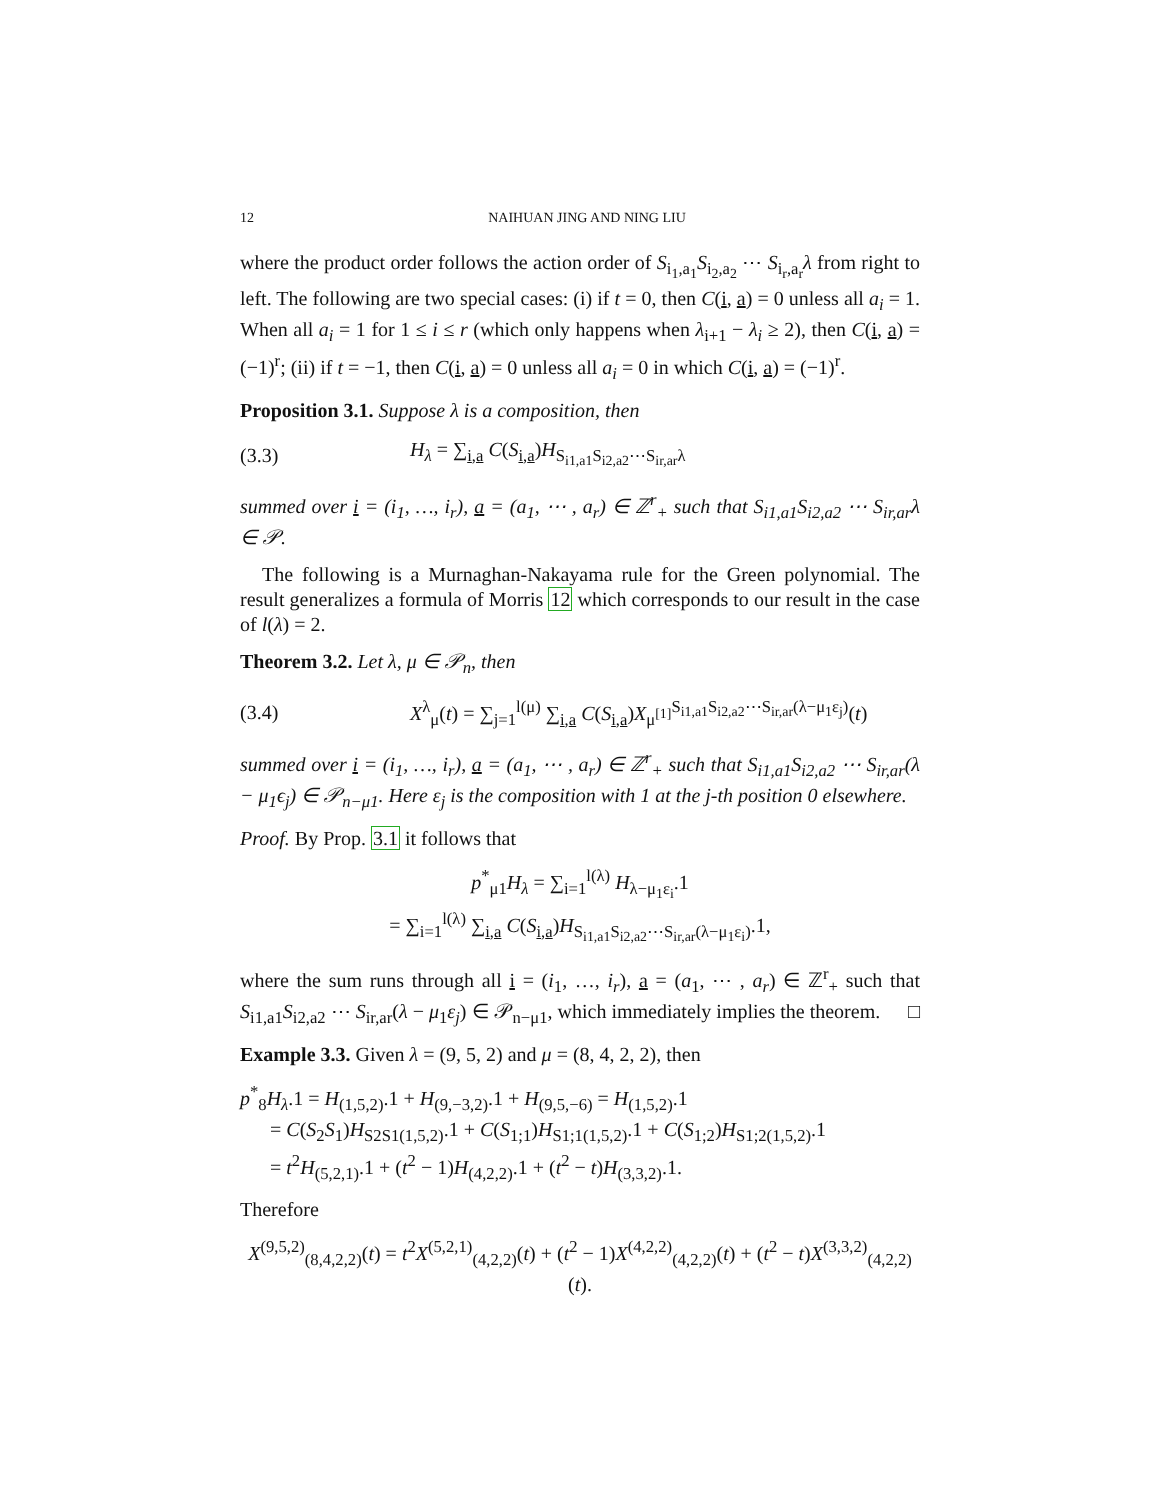12 NAIHUAN JING AND NING LIU
where the product order follows the action order of S<sub>i<sub>1</sub>,a<sub>1</sub></sub>S<sub>i<sub>2</sub>,a<sub>2</sub></sub> ⋯ S<sub>i<sub>r</sub>,a<sub>r</sub></sub>λ from right to left. The following are two special cases: (i) if t = 0, then C(i, a) = 0 unless all a<sub>i</sub> = 1. When all a<sub>i</sub> = 1 for 1 ≤ i ≤ r (which only happens when λ<sub>i+1</sub> − λ<sub>i</sub> ≥ 2), then C(i, a) = (−1)<sup>r</sup>; (ii) if t = −1, then C(i, a) = 0 unless all a<sub>i</sub> = 0 in which C(i, a) = (−1)<sup>r</sup>.
Proposition 3.1. Suppose λ is a composition, then
(3.3) H<sub>λ</sub> = ∑<sub>i,a</sub> C(S<sub>i,a</sub>)H<sub>S<sub>i1,a1</sub>S<sub>i2,a2</sub>⋯S<sub>ir,ar</sub>λ</sub>
summed over i = (i<sub>1</sub>, …, i<sub>r</sub>), a = (a<sub>1</sub>, ⋯ , a<sub>r</sub>) ∈ ℤ<sup>r</sup><sub>+</sub> such that S<sub>i1,a1</sub>S<sub>i2,a2</sub> ⋯ S<sub>ir,ar</sub>λ ∈ 𝒫.
The following is a Murnaghan-Nakayama rule for the Green polynomial. The result generalizes a formula of Morris 12 which corresponds to our result in the case of l(λ) = 2.
Theorem 3.2. Let λ, μ ∈ 𝒫<sub>n</sub>, then
(3.4) X<sup>λ</sup><sub>μ</sub>(t) = ∑<sub>j=1</sub><sup>l(μ)</sup> ∑<sub>i,a</sub> C(S<sub>i,a</sub>)X<sub>μ<sup>[1]</sup></sub><sup>S<sub>i1,a1</sub>S<sub>i2,a2</sub>⋯S<sub>ir,ar</sub>(λ−μ<sub>1</sub>ε<sub>j</sub>)</sup>(t)
summed over i = (i<sub>1</sub>, …, i<sub>r</sub>), a = (a<sub>1</sub>, ⋯ , a<sub>r</sub>) ∈ ℤ<sup>r</sup><sub>+</sub> such that S<sub>i1,a1</sub>S<sub>i2,a2</sub> ⋯ S<sub>ir,ar</sub>(λ − μ<sub>1</sub>ϵ<sub>j</sub>) ∈ 𝒫<sub>n−μ1</sub>. Here ε<sub>j</sub> is the composition with 1 at the j-th position 0 elsewhere.
Proof. By Prop. 3.1 it follows that
p<sup>*</sup><sub>μ1</sub>H<sub>λ</sub> = ∑<sub>i=1</sub><sup>l(λ)</sup> H<sub>λ−μ<sub>1</sub>ε<sub>i</sub></sub>.1
= ∑<sub>i=1</sub><sup>l(λ)</sup> ∑<sub>i,a</sub> C(S<sub>i,a</sub>)H<sub>S<sub>i1,a1</sub>S<sub>i2,a2</sub>⋯S<sub>ir,ar</sub>(λ−μ<sub>1</sub>ε<sub>i</sub>)</sub>.1,
where the sum runs through all i = (i<sub>1</sub>, …, i<sub>r</sub>), a = (a<sub>1</sub>, ⋯ , a<sub>r</sub>) ∈ ℤ<sup>r</sup><sub>+</sub> such that S<sub>i1,a1</sub>S<sub>i2,a2</sub> ⋯ S<sub>ir,ar</sub>(λ − μ<sub>1</sub>ε<sub>j</sub>) ∈ 𝒫<sub>n−μ1</sub>, which immediately implies the theorem. □
Example 3.3. Given λ = (9, 5, 2) and μ = (8, 4, 2, 2), then
p<sup>*</sup><sub>8</sub>H<sub>λ</sub>.1 = H<sub>(1,5,2)</sub>.1 + H<sub>(9,−3,2)</sub>.1 + H<sub>(9,5,−6)</sub> = H<sub>(1,5,2)</sub>.1
= C(S<sub>2</sub>S<sub>1</sub>)H<sub>S2S1(1,5,2)</sub>.1 + C(S<sub>1;1</sub>)H<sub>S1;1(1,5,2)</sub>.1 + C(S<sub>1;2</sub>)H<sub>S1;2(1,5,2)</sub>.1
= t<sup>2</sup>H<sub>(5,2,1)</sub>.1 + (t<sup>2</sup> − 1)H<sub>(4,2,2)</sub>.1 + (t<sup>2</sup> − t)H<sub>(3,3,2)</sub>.1.
Therefore
X<sup>(9,5,2)</sup><sub>(8,4,2,2)</sub>(t) = t<sup>2</sup>X<sup>(5,2,1)</sup><sub>(4,2,2)</sub>(t) + (t<sup>2</sup> − 1)X<sup>(4,2,2)</sup><sub>(4,2,2)</sub>(t) + (t<sup>2</sup> − t)X<sup>(3,3,2)</sup><sub>(4,2,2)</sub>(t).